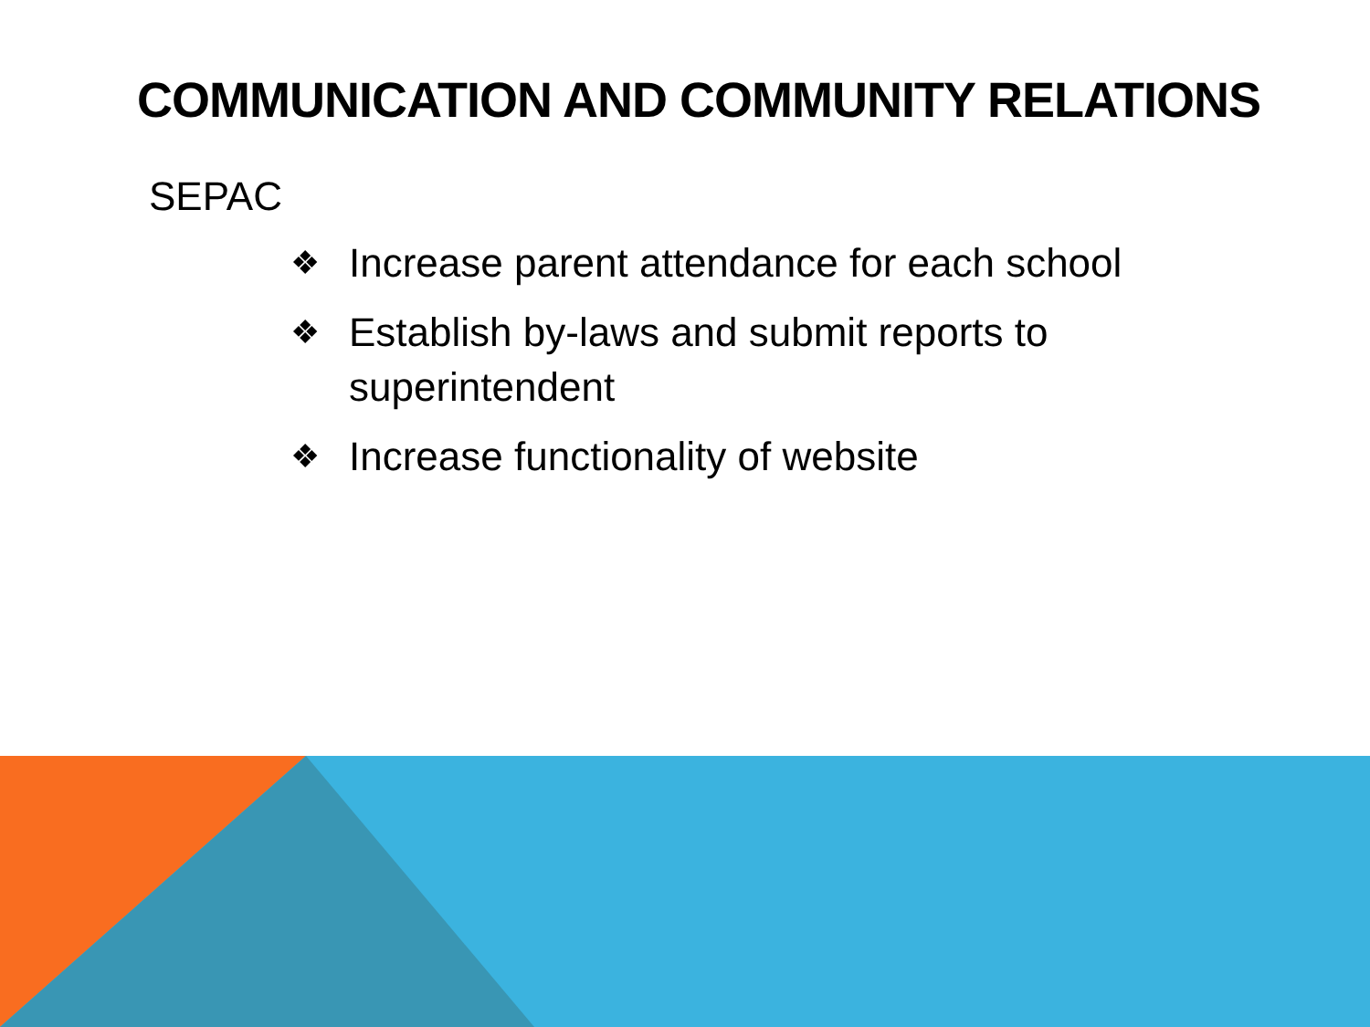COMMUNICATION AND COMMUNITY RELATIONS
SEPAC
❖ Increase parent attendance for each school
❖ Establish by-laws and submit reports to superintendent
❖ Increase functionality of website